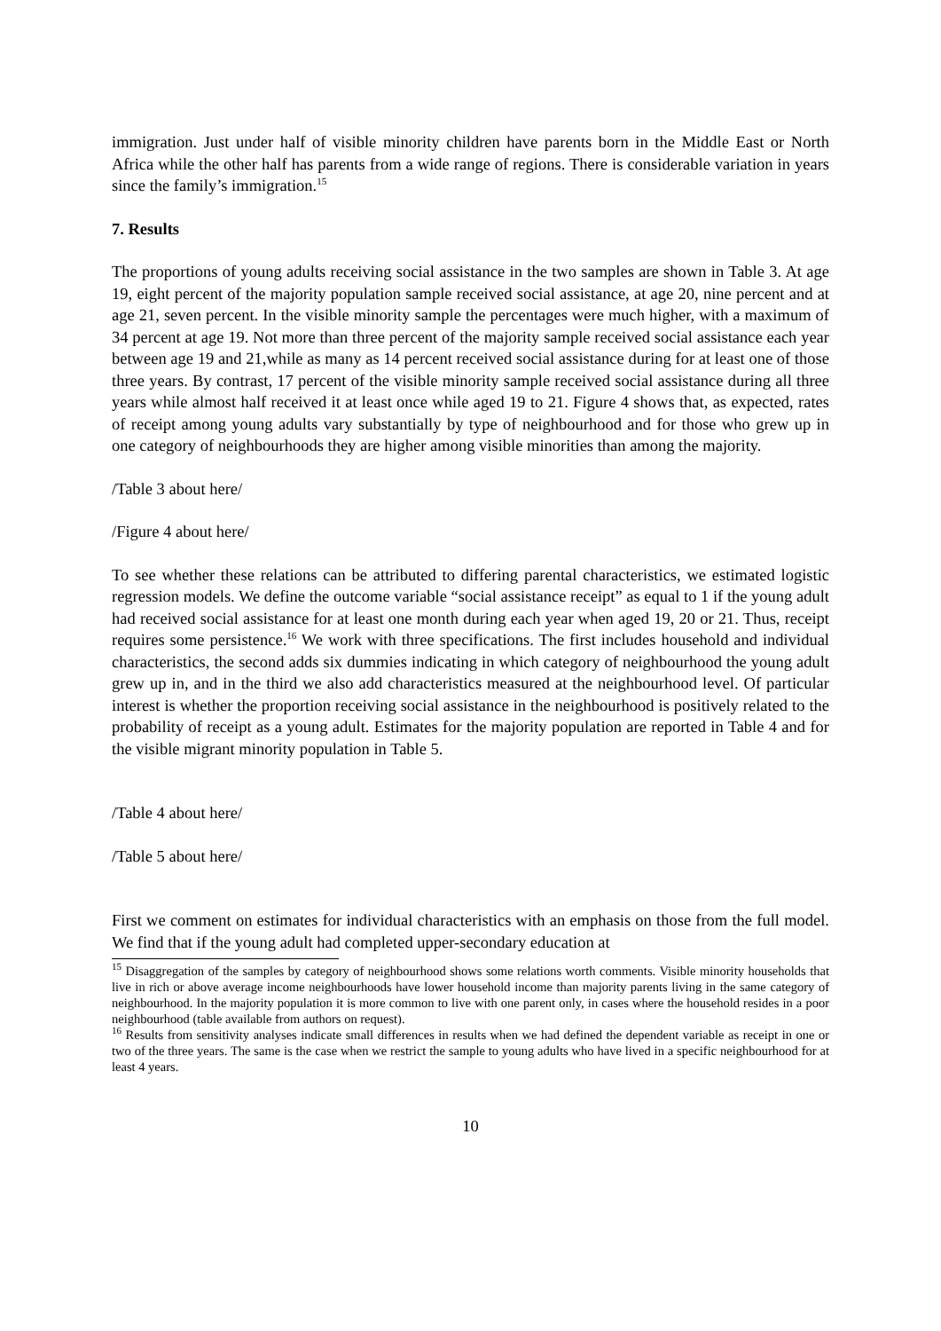immigration. Just under half of visible minority children have parents born in the Middle East or North Africa while the other half has parents from a wide range of regions. There is considerable variation in years since the family’s immigration.<sup>15</sup>
7. Results
The proportions of young adults receiving social assistance in the two samples are shown in Table 3. At age 19, eight percent of the majority population sample received social assistance, at age 20, nine percent and at age 21, seven percent. In the visible minority sample the percentages were much higher, with a maximum of 34 percent at age 19. Not more than three percent of the majority sample received social assistance each year between age 19 and 21,while as many as 14 percent received social assistance during for at least one of those three years. By contrast, 17 percent of the visible minority sample received social assistance during all three years while almost half received it at least once while aged 19 to 21. Figure 4 shows that, as expected, rates of receipt among young adults vary substantially by type of neighbourhood and for those who grew up in one category of neighbourhoods they are higher among visible minorities than among the majority.
/Table 3 about here/
/Figure 4 about here/
To see whether these relations can be attributed to differing parental characteristics, we estimated logistic regression models. We define the outcome variable “social assistance receipt” as equal to 1 if the young adult had received social assistance for at least one month during each year when aged 19, 20 or 21. Thus, receipt requires some persistence.<sup>16</sup> We work with three specifications. The first includes household and individual characteristics, the second adds six dummies indicating in which category of neighbourhood the young adult grew up in, and in the third we also add characteristics measured at the neighbourhood level. Of particular interest is whether the proportion receiving social assistance in the neighbourhood is positively related to the probability of receipt as a young adult. Estimates for the majority population are reported in Table 4 and for the visible migrant minority population in Table 5.
/Table 4 about here/
/Table 5 about here/
First we comment on estimates for individual characteristics with an emphasis on those from the full model. We find that if the young adult had completed upper-secondary education at
<sup>15</sup> Disaggregation of the samples by category of neighbourhood shows some relations worth comments. Visible minority households that live in rich or above average income neighbourhoods have lower household income than majority parents living in the same category of neighbourhood. In the majority population it is more common to live with one parent only, in cases where the household resides in a poor neighbourhood (table available from authors on request).
<sup>16</sup> Results from sensitivity analyses indicate small differences in results when we had defined the dependent variable as receipt in one or two of the three years. The same is the case when we restrict the sample to young adults who have lived in a specific neighbourhood for at least 4 years.
10